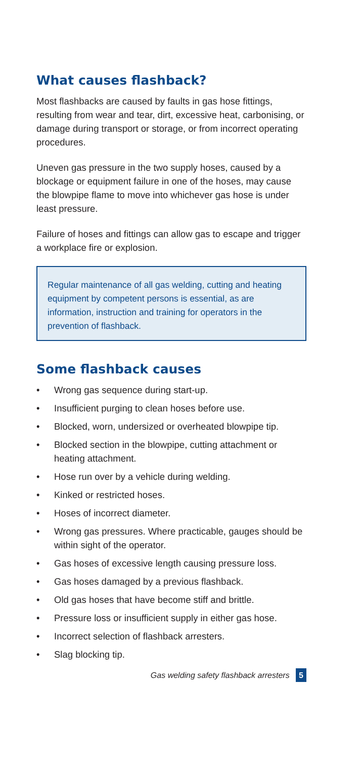What causes flashback?
Most flashbacks are caused by faults in gas hose fittings, resulting from wear and tear, dirt, excessive heat, carbonising, or damage during transport or storage, or from incorrect operating procedures.
Uneven gas pressure in the two supply hoses, caused by a blockage or equipment failure in one of the hoses, may cause the blowpipe flame to move into whichever gas hose is under least pressure.
Failure of hoses and fittings can allow gas to escape and trigger a workplace fire or explosion.
Regular maintenance of all gas welding, cutting and heating equipment by competent persons is essential, as are information, instruction and training for operators in the prevention of flashback.
Some flashback causes
• Wrong gas sequence during start-up.
• Insufficient purging to clean hoses before use.
• Blocked, worn, undersized or overheated blowpipe tip.
• Blocked section in the blowpipe, cutting attachment or heating attachment.
• Hose run over by a vehicle during welding.
• Kinked or restricted hoses.
• Hoses of incorrect diameter.
• Wrong gas pressures. Where practicable, gauges should be within sight of the operator.
• Gas hoses of excessive length causing pressure loss.
• Gas hoses damaged by a previous flashback.
• Old gas hoses that have become stiff and brittle.
• Pressure loss or insufficient supply in either gas hose.
• Incorrect selection of flashback arresters.
• Slag blocking tip.
Gas welding safety flashback arresters 5